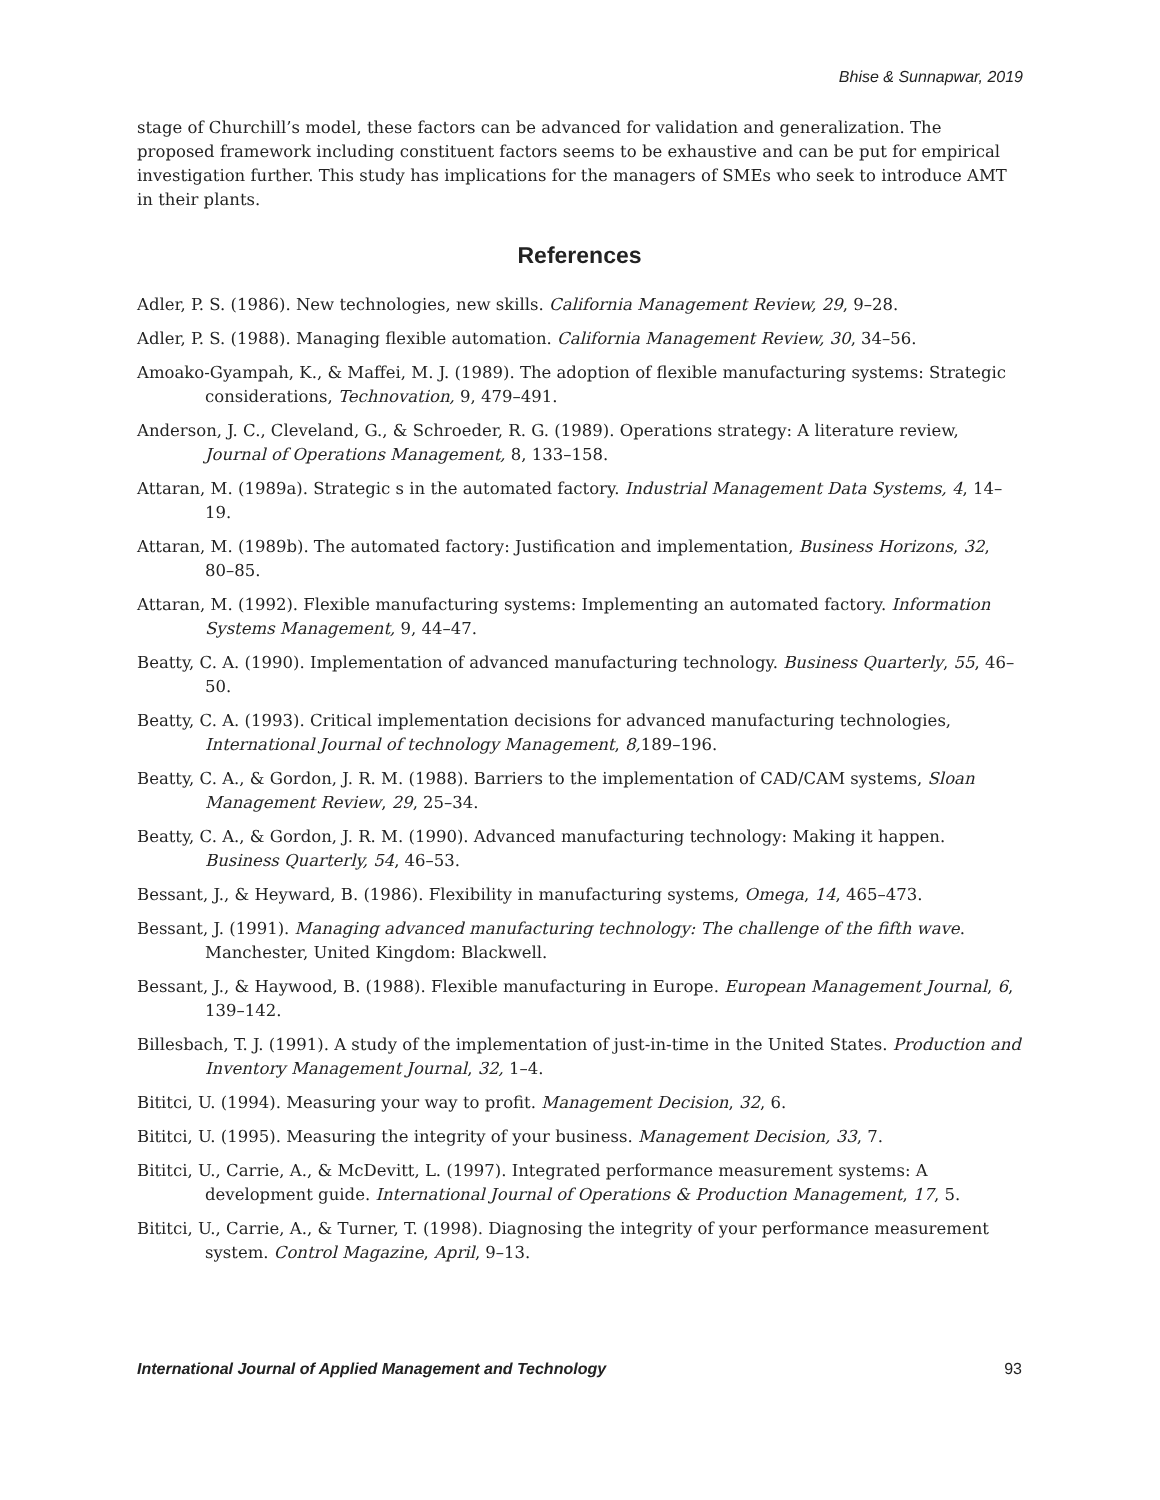Bhise & Sunnapwar, 2019
stage of Churchill’s model, these factors can be advanced for validation and generalization. The proposed framework including constituent factors seems to be exhaustive and can be put for empirical investigation further. This study has implications for the managers of SMEs who seek to introduce AMT in their plants.
References
Adler, P. S. (1986). New technologies, new skills. California Management Review, 29, 9–28.
Adler, P. S. (1988). Managing flexible automation. California Management Review, 30, 34–56.
Amoako-Gyampah, K., & Maffei, M. J. (1989). The adoption of flexible manufacturing systems: Strategic considerations, Technovation, 9, 479–491.
Anderson, J. C., Cleveland, G., & Schroeder, R. G. (1989). Operations strategy: A literature review, Journal of Operations Management, 8, 133–158.
Attaran, M. (1989a). Strategic s in the automated factory. Industrial Management Data Systems, 4, 14–19.
Attaran, M. (1989b). The automated factory: Justification and implementation, Business Horizons, 32, 80–85.
Attaran, M. (1992). Flexible manufacturing systems: Implementing an automated factory. Information Systems Management, 9, 44–47.
Beatty, C. A. (1990). Implementation of advanced manufacturing technology. Business Quarterly, 55, 46–50.
Beatty, C. A. (1993). Critical implementation decisions for advanced manufacturing technologies, International Journal of technology Management, 8, 189–196.
Beatty, C. A., & Gordon, J. R. M. (1988). Barriers to the implementation of CAD/CAM systems, Sloan Management Review, 29, 25–34.
Beatty, C. A., & Gordon, J. R. M. (1990). Advanced manufacturing technology: Making it happen. Business Quarterly, 54, 46–53.
Bessant, J., & Heyward, B. (1986). Flexibility in manufacturing systems, Omega, 14, 465–473.
Bessant, J. (1991). Managing advanced manufacturing technology: The challenge of the fifth wave. Manchester, United Kingdom: Blackwell.
Bessant, J., & Haywood, B. (1988). Flexible manufacturing in Europe. European Management Journal, 6, 139–142.
Billesbach, T. J. (1991). A study of the implementation of just-in-time in the United States. Production and Inventory Management Journal, 32, 1–4.
Bititci, U. (1994). Measuring your way to profit. Management Decision, 32, 6.
Bititci, U. (1995). Measuring the integrity of your business. Management Decision, 33, 7.
Bititci, U., Carrie, A., & McDevitt, L. (1997). Integrated performance measurement systems: A development guide. International Journal of Operations & Production Management, 17, 5.
Bititci, U., Carrie, A., & Turner, T. (1998). Diagnosing the integrity of your performance measurement system. Control Magazine, April, 9–13.
International Journal of Applied Management and Technology 93